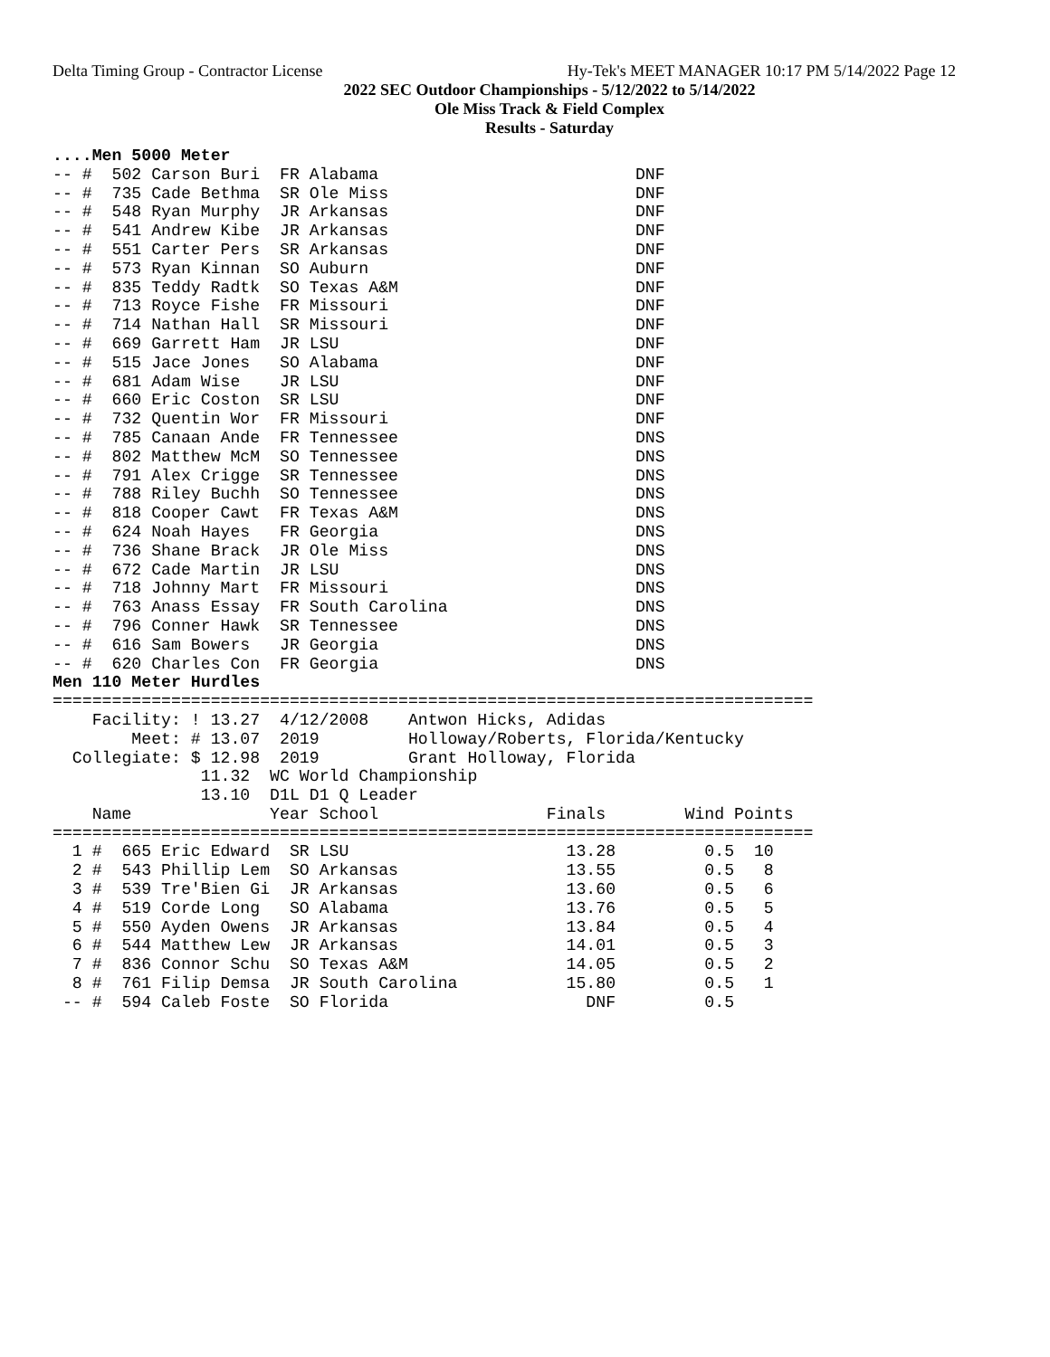Delta Timing Group - Contractor License Hy-Tek's MEET MANAGER 10:17 PM 5/14/2022 Page 12
2022 SEC Outdoor Championships - 5/12/2022 to 5/14/2022
Ole Miss Track & Field Complex
Results - Saturday
....Men 5000 Meter
-- #  502 Carson Buri  FR Alabama                          DNF
-- #  735 Cade Bethma  SR Ole Miss                         DNF
-- #  548 Ryan Murphy  JR Arkansas                         DNF
-- #  541 Andrew Kibe  JR Arkansas                         DNF
-- #  551 Carter Pers  SR Arkansas                         DNF
-- #  573 Ryan Kinnan  SO Auburn                           DNF
-- #  835 Teddy Radtk  SO Texas A&M                        DNF
-- #  713 Royce Fishe  FR Missouri                         DNF
-- #  714 Nathan Hall  SR Missouri                         DNF
-- #  669 Garrett Ham  JR LSU                              DNF
-- #  515 Jace Jones   SO Alabama                          DNF
-- #  681 Adam Wise    JR LSU                              DNF
-- #  660 Eric Coston  SR LSU                              DNF
-- #  732 Quentin Wor  FR Missouri                         DNF
-- #  785 Canaan Ande  FR Tennessee                        DNS
-- #  802 Matthew McM  SO Tennessee                        DNS
-- #  791 Alex Crigge  SR Tennessee                        DNS
-- #  788 Riley Buchh  SO Tennessee                        DNS
-- #  818 Cooper Cawt  FR Texas A&M                        DNS
-- #  624 Noah Hayes   FR Georgia                          DNS
-- #  736 Shane Brack  JR Ole Miss                         DNS
-- #  672 Cade Martin  JR LSU                              DNS
-- #  718 Johnny Mart  FR Missouri                         DNS
-- #  763 Anass Essay  FR South Carolina                   DNS
-- #  796 Conner Hawk  SR Tennessee                        DNS
-- #  616 Sam Bowers   JR Georgia                          DNS
-- #  620 Charles Con  FR Georgia                          DNS
Men 110 Meter Hurdles
=============================================================================
    Facility: ! 13.27  4/12/2008    Antwon Hicks, Adidas
        Meet: # 13.07  2019         Holloway/Roberts, Florida/Kentucky
  Collegiate: $ 12.98  2019         Grant Holloway, Florida
               11.32  WC World Championship
               13.10  D1L D1 Q Leader
    Name              Year School                 Finals        Wind Points
=============================================================================
  1 #  665 Eric Edward  SR LSU                      13.28         0.5  10
  2 #  543 Phillip Lem  SO Arkansas                 13.55         0.5   8
  3 #  539 Tre'Bien Gi  JR Arkansas                 13.60         0.5   6
  4 #  519 Corde Long   SO Alabama                  13.76         0.5   5
  5 #  550 Ayden Owens  JR Arkansas                 13.84         0.5   4
  6 #  544 Matthew Lew  JR Arkansas                 14.01         0.5   3
  7 #  836 Connor Schu  SO Texas A&M                14.05         0.5   2
  8 #  761 Filip Demsa  JR South Carolina           15.80         0.5   1
 -- #  594 Caleb Foste  SO Florida                    DNF         0.5